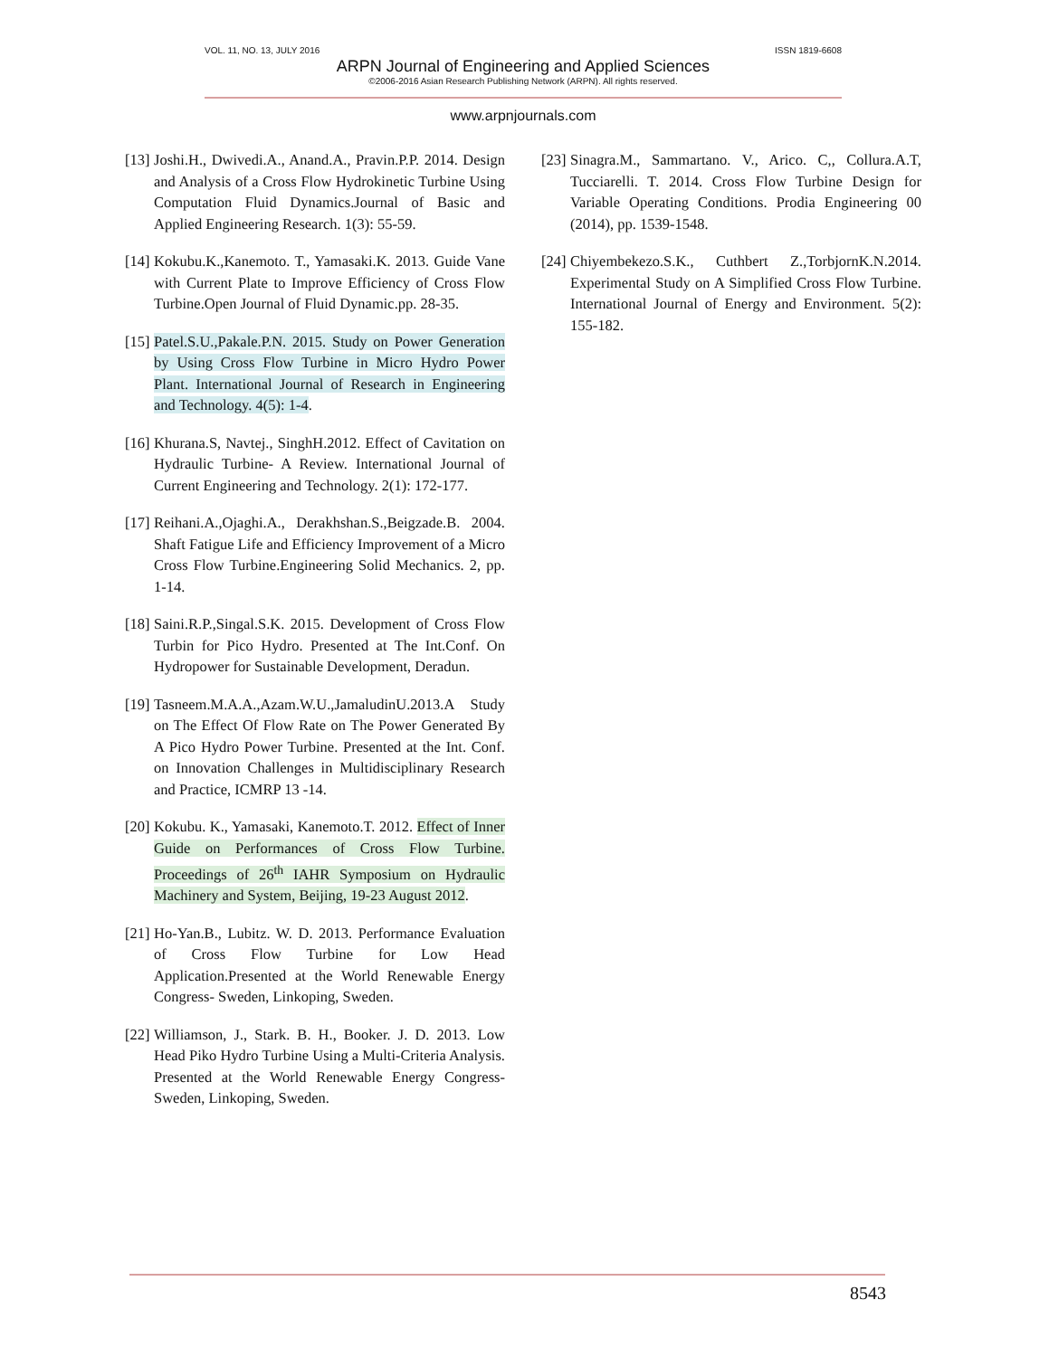VOL. 11, NO. 13, JULY 2016 ISSN 1819-6608
ARPN Journal of Engineering and Applied Sciences
©2006-2016 Asian Research Publishing Network (ARPN). All rights reserved.
www.arpnjournals.com
[13] Joshi.H., Dwivedi.A., Anand.A., Pravin.P.P. 2014. Design and Analysis of a Cross Flow Hydrokinetic Turbine Using Computation Fluid Dynamics.Journal of Basic and Applied Engineering Research. 1(3): 55-59.
[14] Kokubu.K.,Kanemoto. T., Yamasaki.K. 2013. Guide Vane with Current Plate to Improve Efficiency of Cross Flow Turbine.Open Journal of Fluid Dynamic.pp. 28-35.
[15] Patel.S.U.,Pakale.P.N. 2015. Study on Power Generation by Using Cross Flow Turbine in Micro Hydro Power Plant. International Journal of Research in Engineering and Technology. 4(5): 1-4.
[16] Khurana.S, Navtej., SinghH.2012. Effect of Cavitation on Hydraulic Turbine- A Review. International Journal of Current Engineering and Technology. 2(1): 172-177.
[17] Reihani.A.,Ojaghi.A., Derakhshan.S.,Beigzade.B. 2004. Shaft Fatigue Life and Efficiency Improvement of a Micro Cross Flow Turbine.Engineering Solid Mechanics. 2, pp. 1-14.
[18] Saini.R.P.,Singal.S.K. 2015. Development of Cross Flow Turbin for Pico Hydro. Presented at The Int.Conf. On Hydropower for Sustainable Development, Deradun.
[19] Tasneem.M.A.A.,Azam.W.U.,JamaludinU.2013.A Study on The Effect Of Flow Rate on The Power Generated By A Pico Hydro Power Turbine. Presented at the Int. Conf. on Innovation Challenges in Multidisciplinary Research and Practice, ICMRP 13 -14.
[20] Kokubu. K., Yamasaki, Kanemoto.T. 2012. Effect of Inner Guide on Performances of Cross Flow Turbine. Proceedings of 26<sup>th</sup> IAHR Symposium on Hydraulic Machinery and System, Beijing, 19-23 August 2012.
[21] Ho-Yan.B., Lubitz. W. D. 2013. Performance Evaluation of Cross Flow Turbine for Low Head Application.Presented at the World Renewable Energy Congress- Sweden, Linkoping, Sweden.
[22] Williamson, J., Stark. B. H., Booker. J. D. 2013. Low Head Piko Hydro Turbine Using a Multi-Criteria Analysis. Presented at the World Renewable Energy Congress- Sweden, Linkoping, Sweden.
[23] Sinagra.M., Sammartano. V., Arico. C,, Collura.A.T, Tucciarelli. T. 2014. Cross Flow Turbine Design for Variable Operating Conditions. Prodia Engineering 00 (2014), pp. 1539-1548.
[24] Chiyembekezo.S.K., Cuthbert Z.,TorbjornK.N.2014. Experimental Study on A Simplified Cross Flow Turbine. International Journal of Energy and Environment. 5(2): 155-182.
8543